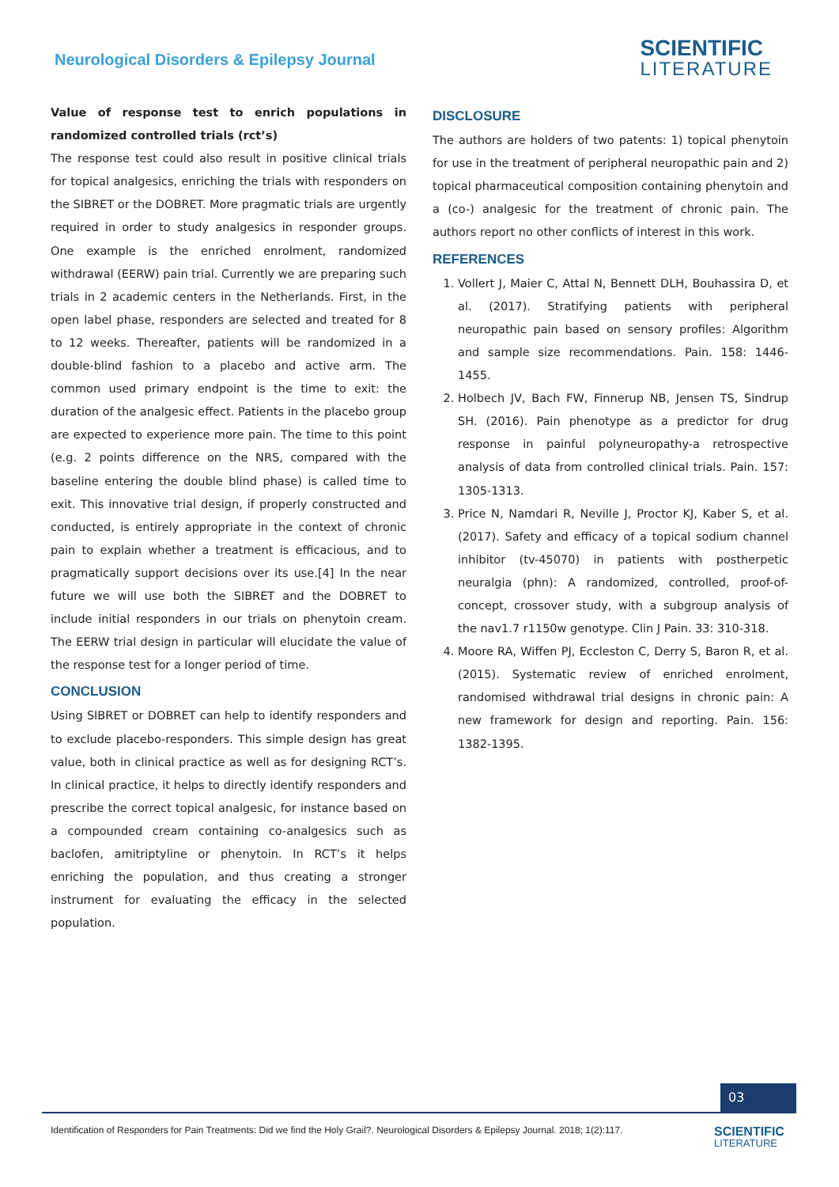Neurological Disorders & Epilepsy Journal
SCIENTIFIC
LITERATURE
Value of response test to enrich populations in randomized controlled trials (rct’s)
The response test could also result in positive clinical trials for topical analgesics, enriching the trials with responders on the SIBRET or the DOBRET. More pragmatic trials are urgently required in order to study analgesics in responder groups. One example is the enriched enrolment, randomized withdrawal (EERW) pain trial. Currently we are preparing such trials in 2 academic centers in the Netherlands. First, in the open label phase, responders are selected and treated for 8 to 12 weeks. Thereafter, patients will be randomized in a double-blind fashion to a placebo and active arm. The common used primary endpoint is the time to exit: the duration of the analgesic effect. Patients in the placebo group are expected to experience more pain. The time to this point (e.g. 2 points difference on the NRS, compared with the baseline entering the double blind phase) is called time to exit. This innovative trial design, if properly constructed and conducted, is entirely appropriate in the context of chronic pain to explain whether a treatment is efficacious, and to pragmatically support decisions over its use.[4] In the near future we will use both the SIBRET and the DOBRET to include initial responders in our trials on phenytoin cream. The EERW trial design in particular will elucidate the value of the response test for a longer period of time.
CONCLUSION
Using SIBRET or DOBRET can help to identify responders and to exclude placebo-responders. This simple design has great value, both in clinical practice as well as for designing RCT’s. In clinical practice, it helps to directly identify responders and prescribe the correct topical analgesic, for instance based on a compounded cream containing co-analgesics such as baclofen, amitriptyline or phenytoin. In RCT’s it helps enriching the population, and thus creating a stronger instrument for evaluating the efficacy in the selected population.
DISCLOSURE
The authors are holders of two patents: 1) topical phenytoin for use in the treatment of peripheral neuropathic pain and 2) topical pharmaceutical composition containing phenytoin and a (co-) analgesic for the treatment of chronic pain. The authors report no other conflicts of interest in this work.
REFERENCES
1. Vollert J, Maier C, Attal N, Bennett DLH, Bouhassira D, et al. (2017). Stratifying patients with peripheral neuropathic pain based on sensory profiles: Algorithm and sample size recommendations. Pain. 158: 1446-1455.
2. Holbech JV, Bach FW, Finnerup NB, Jensen TS, Sindrup SH. (2016). Pain phenotype as a predictor for drug response in painful polyneuropathy-a retrospective analysis of data from controlled clinical trials. Pain. 157: 1305-1313.
3. Price N, Namdari R, Neville J, Proctor KJ, Kaber S, et al. (2017). Safety and efficacy of a topical sodium channel inhibitor (tv-45070) in patients with postherpetic neuralgia (phn): A randomized, controlled, proof-of-concept, crossover study, with a subgroup analysis of the nav1.7 r1150w genotype. Clin J Pain. 33: 310-318.
4. Moore RA, Wiffen PJ, Eccleston C, Derry S, Baron R, et al. (2015). Systematic review of enriched enrolment, randomised withdrawal trial designs in chronic pain: A new framework for design and reporting. Pain. 156: 1382-1395.
03
Identification of Responders for Pain Treatments: Did we find the Holy Grail?. Neurological Disorders & Epilepsy Journal. 2018; 1(2):117.
SCIENTIFIC
LITERATURE